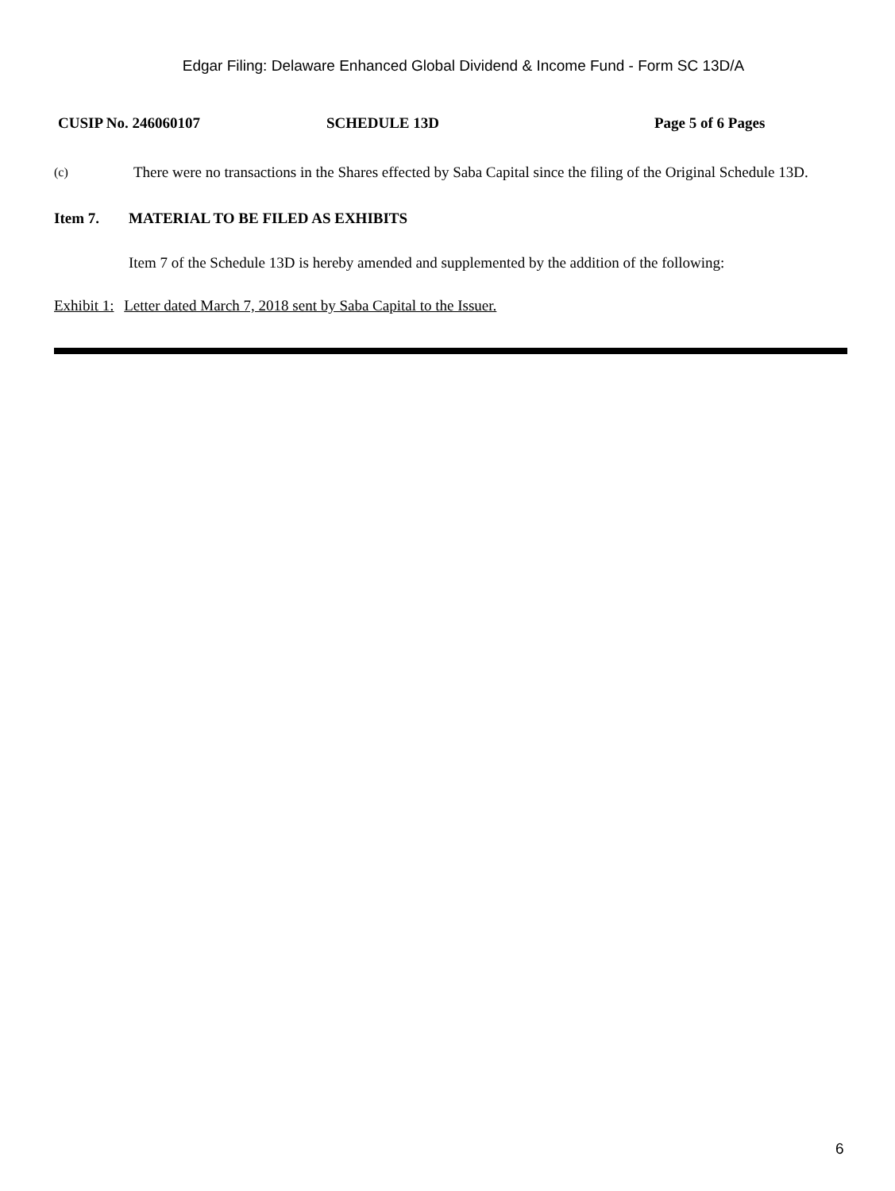Edgar Filing: Delaware Enhanced Global Dividend & Income Fund - Form SC 13D/A
CUSIP No. 246060107 SCHEDULE 13D Page 5 of 6 Pages
(c)
There were no transactions in the Shares effected by Saba Capital since the filing of the Original Schedule 13D.
Item 7. MATERIAL TO BE FILED AS EXHIBITS
Item 7 of the Schedule 13D is hereby amended and supplemented by the addition of the following:
Exhibit 1: Letter dated March 7, 2018 sent by Saba Capital to the Issuer.
6